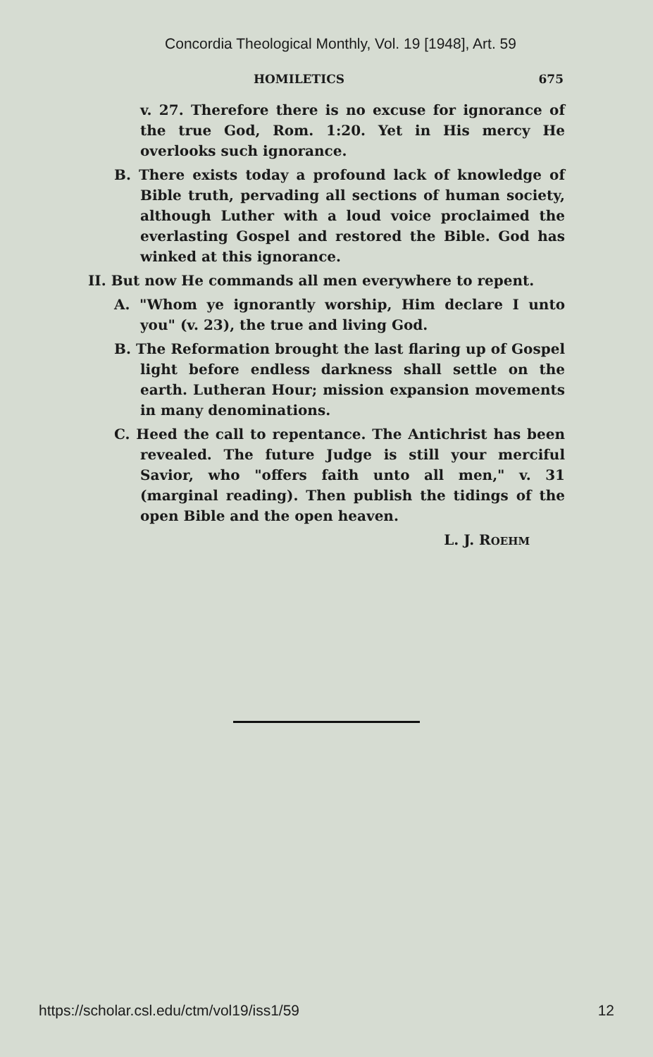Concordia Theological Monthly, Vol. 19 [1948], Art. 59
HOMILETICS 675
v. 27. Therefore there is no excuse for ignorance of the true God, Rom. 1:20. Yet in His mercy He overlooks such ignorance.
B. There exists today a profound lack of knowledge of Bible truth, pervading all sections of human society, although Luther with a loud voice proclaimed the everlasting Gospel and restored the Bible. God has winked at this ignorance.
II. But now He commands all men everywhere to repent.
A. "Whom ye ignorantly worship, Him declare I unto you" (v. 23), the true and living God.
B. The Reformation brought the last flaring up of Gospel light before endless darkness shall settle on the earth. Lutheran Hour; mission expansion movements in many denominations.
C. Heed the call to repentance. The Antichrist has been revealed. The future Judge is still your merciful Savior, who "offers faith unto all men," v. 31 (marginal reading). Then publish the tidings of the open Bible and the open heaven.
L. J. ROEHM
https://scholar.csl.edu/ctm/vol19/iss1/59 12